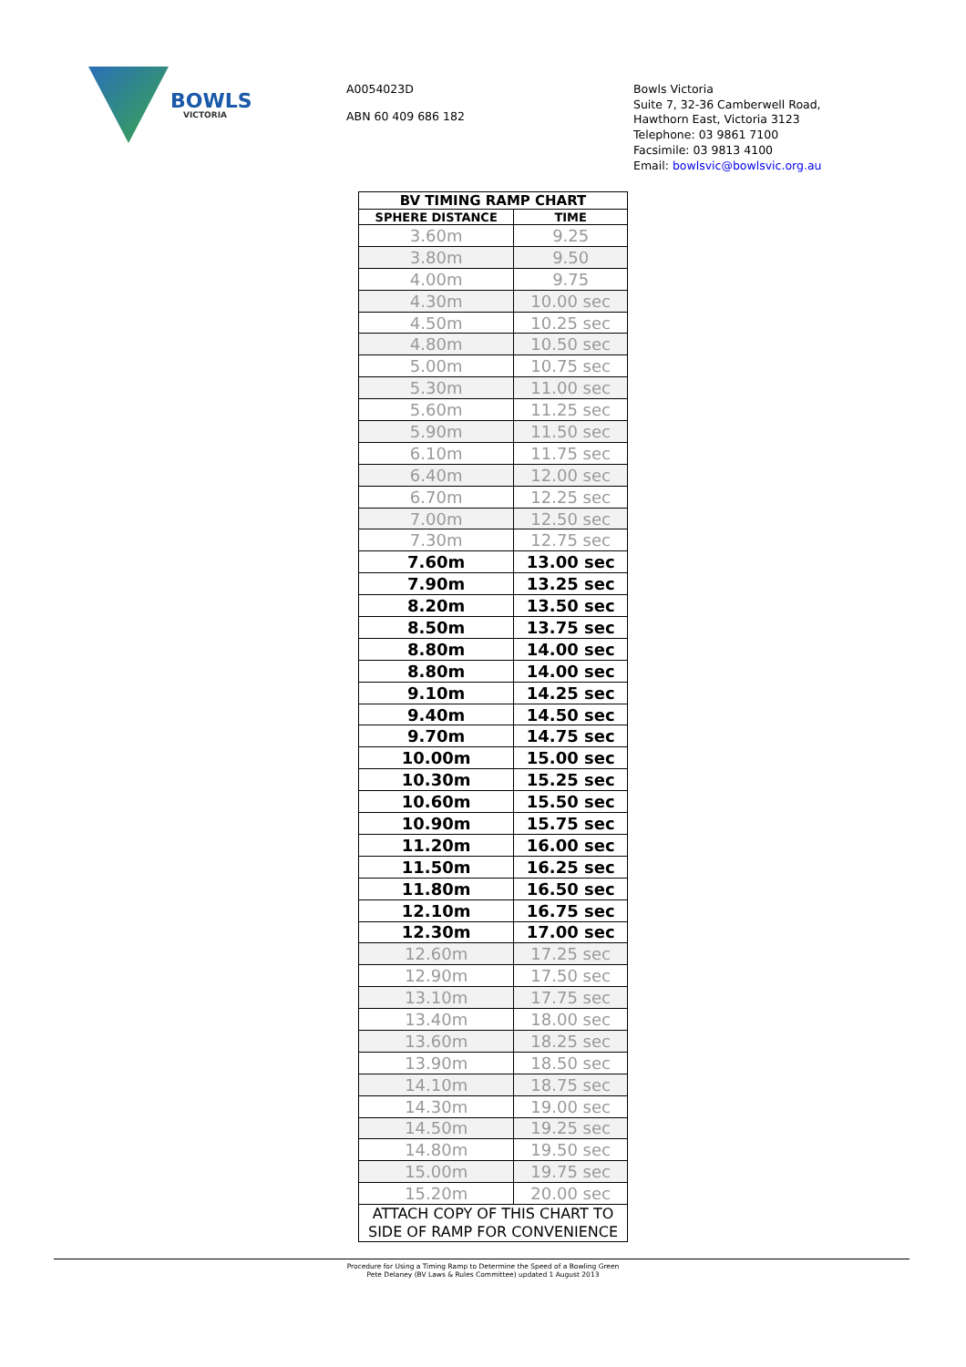BOWLS
VICTORIA
A0054023D
ABN 60 409 686 182
Bowls Victoria
Suite 7, 32-36 Camberwell Road,
Hawthorn East, Victoria 3123
Telephone: 03 9861 7100
Facsimile: 03 9813 4100
Email: bowlsvic@bowlsvic.org.au
| BV TIMING RAMP CHART | |
| --- | --- |
| SPHERE DISTANCE | TIME |
| 3.60m | 9.25 |
| 3.80m | 9.50 |
| 4.00m | 9.75 |
| 4.30m | 10.00 sec |
| 4.50m | 10.25 sec |
| 4.80m | 10.50 sec |
| 5.00m | 10.75 sec |
| 5.30m | 11.00 sec |
| 5.60m | 11.25 sec |
| 5.90m | 11.50 sec |
| 6.10m | 11.75 sec |
| 6.40m | 12.00 sec |
| 6.70m | 12.25 sec |
| 7.00m | 12.50 sec |
| 7.30m | 12.75 sec |
| 7.60m | 13.00 sec |
| 7.90m | 13.25 sec |
| 8.20m | 13.50 sec |
| 8.50m | 13.75 sec |
| 8.80m | 14.00 sec |
| 8.80m | 14.00 sec |
| 9.10m | 14.25 sec |
| 9.40m | 14.50 sec |
| 9.70m | 14.75 sec |
| 10.00m | 15.00 sec |
| 10.30m | 15.25 sec |
| 10.60m | 15.50 sec |
| 10.90m | 15.75 sec |
| 11.20m | 16.00 sec |
| 11.50m | 16.25 sec |
| 11.80m | 16.50 sec |
| 12.10m | 16.75 sec |
| 12.30m | 17.00 sec |
| 12.60m | 17.25 sec |
| 12.90m | 17.50 sec |
| 13.10m | 17.75 sec |
| 13.40m | 18.00 sec |
| 13.60m | 18.25 sec |
| 13.90m | 18.50 sec |
| 14.10m | 18.75 sec |
| 14.30m | 19.00 sec |
| 14.50m | 19.25 sec |
| 14.80m | 19.50 sec |
| 15.00m | 19.75 sec |
| 15.20m | 20.00 sec |
| ATTACH COPY OF THIS CHART TO SIDE OF RAMP FOR CONVENIENCE | |
Procedure for Using a Timing Ramp to Determine the Speed of a Bowling Green
Pete Delaney (BV Laws & Rules Committee) updated 1 August 2013